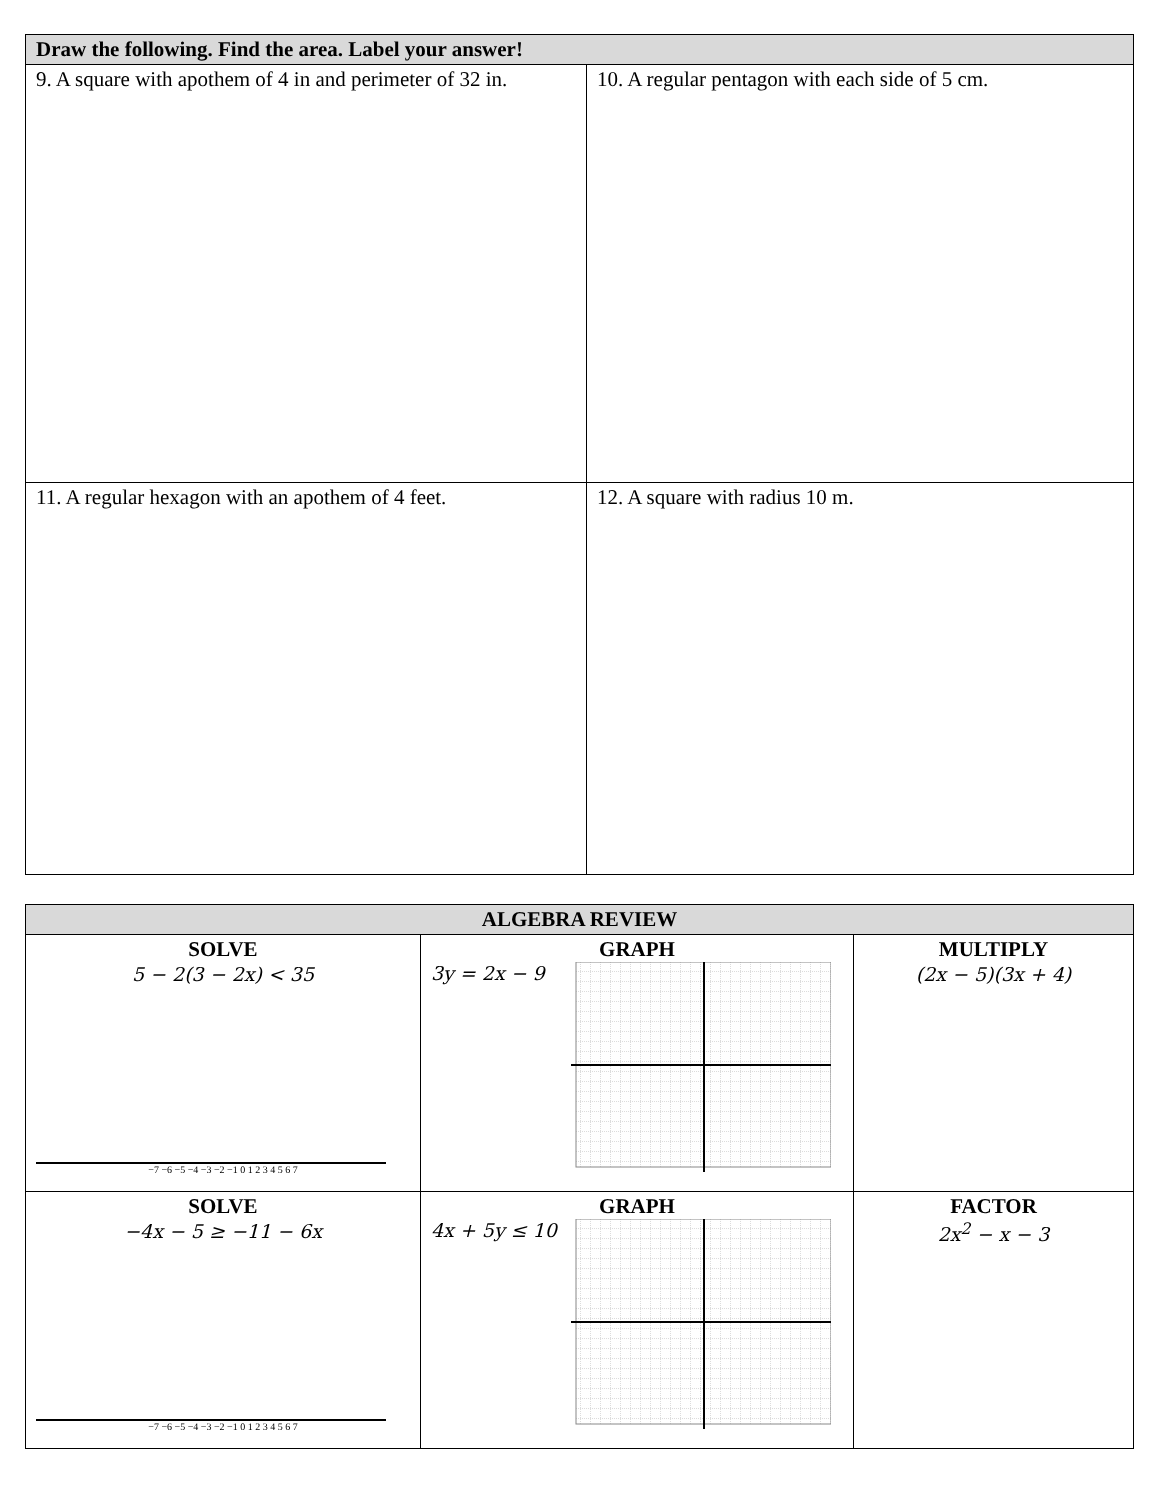| Draw the following. Find the area. Label your answer! | |
| --- | --- |
| 9. A square with apothem of 4 in and perimeter of 32 in. | 10. A regular pentagon with each side of 5 cm. |
| 11. A regular hexagon with an apothem of 4 feet. | 12. A square with radius 10 m. |
| ALGEBRA REVIEW | | |
| --- | --- | --- |
| SOLVE 5 − 2(3 − 2x) < 35 −7 −6 −5 −4 −3 −2 −1 0 1 2 3 4 5 6 7 | GRAPH 3y = 2x − 9 | MULTIPLY (2x − 5)(3x + 4) |
| SOLVE −4x − 5 ≥ −11 − 6x −7 −6 −5 −4 −3 −2 −1 0 1 2 3 4 5 6 7 | GRAPH 4x + 5y ≤ 10 | FACTOR 2x<sup>2</sup> − x − 3 |